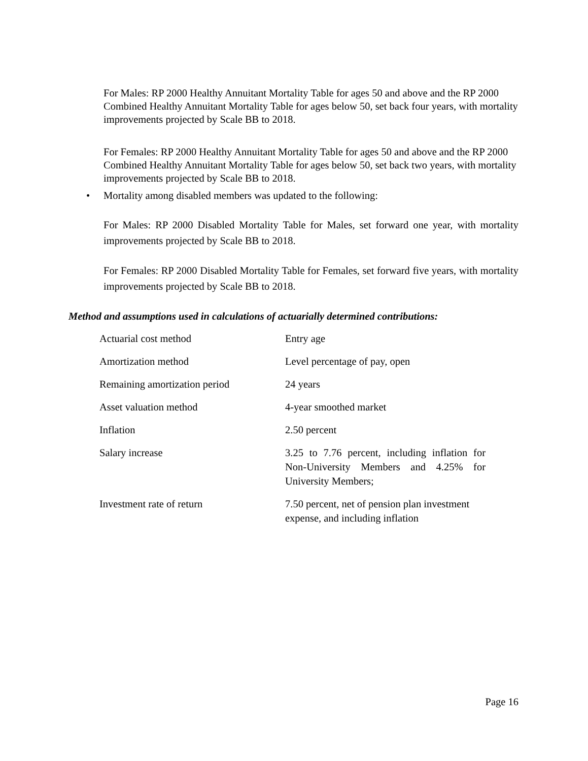For Males: RP 2000 Healthy Annuitant Mortality Table for ages 50 and above and the RP 2000 Combined Healthy Annuitant Mortality Table for ages below 50, set back four years, with mortality improvements projected by Scale BB to 2018.
For Females: RP 2000 Healthy Annuitant Mortality Table for ages 50 and above and the RP 2000 Combined Healthy Annuitant Mortality Table for ages below 50, set back two years, with mortality improvements projected by Scale BB to 2018.
• Mortality among disabled members was updated to the following:
For Males: RP 2000 Disabled Mortality Table for Males, set forward one year, with mortality improvements projected by Scale BB to 2018.
For Females: RP 2000 Disabled Mortality Table for Females, set forward five years, with mortality improvements projected by Scale BB to 2018.
Method and assumptions used in calculations of actuarially determined contributions:
| Actuarial cost method | Entry age |
| Amortization method | Level percentage of pay, open |
| Remaining amortization period | 24 years |
| Asset valuation method | 4-year smoothed market |
| Inflation | 2.50 percent |
| Salary increase | 3.25 to 7.76 percent, including inflation for Non-University Members and 4.25% for University Members; |
| Investment rate of return | 7.50 percent, net of pension plan investment expense, and including inflation |
Page 16